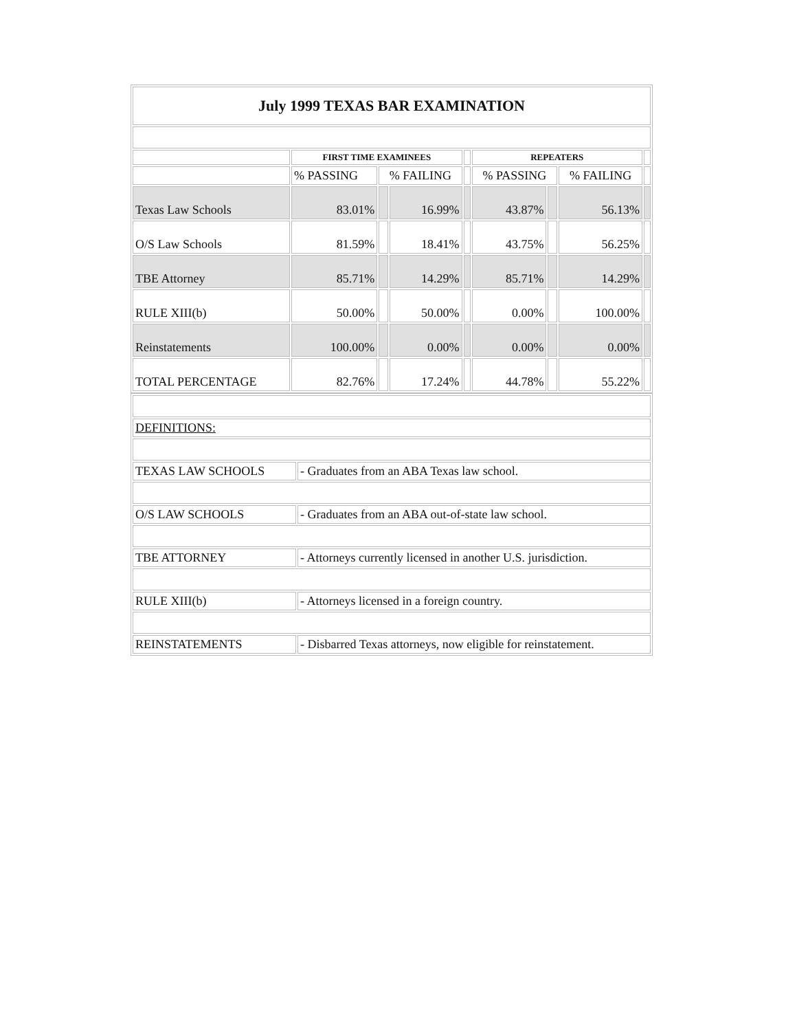| July 1999 TEXAS BAR EXAMINATION | | | | | | | | |
| | FIRST TIME EXAMINEES | | | | REPEATERS | | | |
| | % PASSING | % FAILING | | | % PASSING | | % FAILING | |
| Texas Law Schools | 83.01% | | 16.99% | | 43.87% | | 56.13% | |
| O/S Law Schools | 81.59% | | 18.41% | | 43.75% | | 56.25% | |
| TBE Attorney | 85.71% | | 14.29% | | 85.71% | | 14.29% | |
| RULE XIII(b) | 50.00% | | 50.00% | | 0.00% | | 100.00% | |
| Reinstatements | 100.00% | | 0.00% | | 0.00% | | 0.00% | |
| TOTAL PERCENTAGE | 82.76% | | 17.24% | | 44.78% | | 55.22% | |
| DEFINITIONS: | |
| TEXAS LAW SCHOOLS | - Graduates from an ABA Texas law school. |
| O/S LAW SCHOOLS | - Graduates from an ABA out-of-state law school. |
| TBE ATTORNEY | - Attorneys currently licensed in another U.S. jurisdiction. |
| RULE XIII(b) | - Attorneys licensed in a foreign country. |
| REINSTATEMENTS | - Disbarred Texas attorneys, now eligible for reinstatement. |